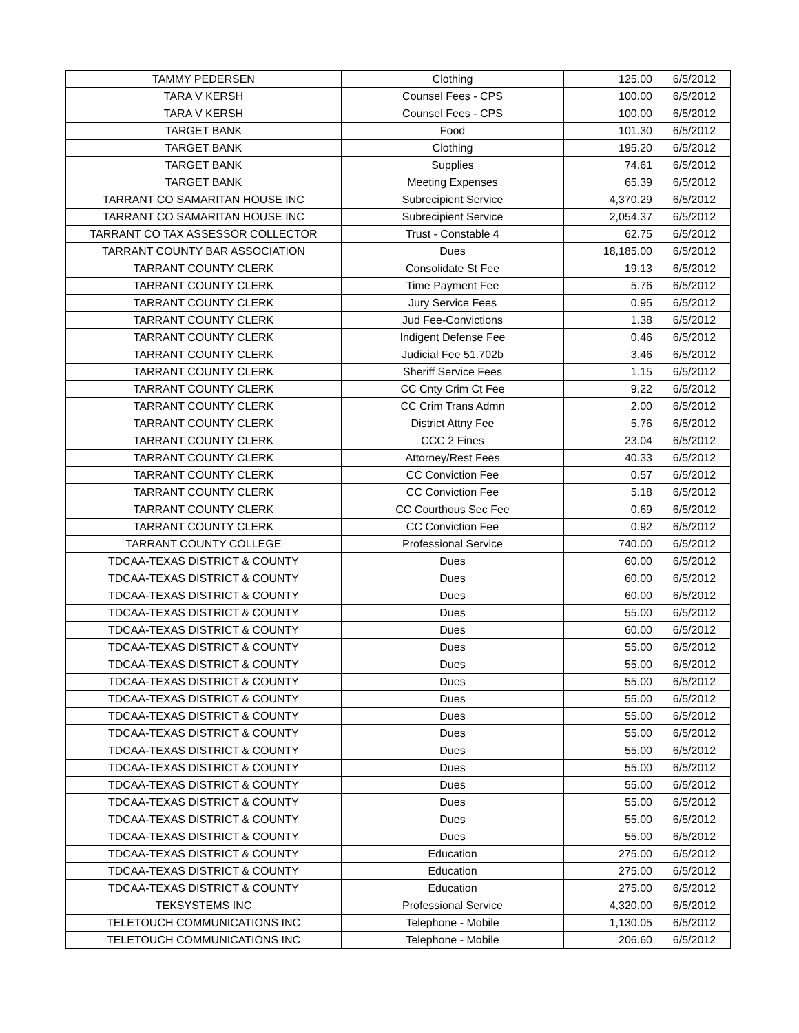| TAMMY PEDERSEN | Clothing | 125.00 | 6/5/2012 |
| TARA V KERSH | Counsel Fees - CPS | 100.00 | 6/5/2012 |
| TARA V KERSH | Counsel Fees - CPS | 100.00 | 6/5/2012 |
| TARGET BANK | Food | 101.30 | 6/5/2012 |
| TARGET BANK | Clothing | 195.20 | 6/5/2012 |
| TARGET BANK | Supplies | 74.61 | 6/5/2012 |
| TARGET BANK | Meeting Expenses | 65.39 | 6/5/2012 |
| TARRANT CO SAMARITAN HOUSE INC | Subrecipient Service | 4,370.29 | 6/5/2012 |
| TARRANT CO SAMARITAN HOUSE INC | Subrecipient Service | 2,054.37 | 6/5/2012 |
| TARRANT CO TAX ASSESSOR COLLECTOR | Trust - Constable 4 | 62.75 | 6/5/2012 |
| TARRANT COUNTY BAR ASSOCIATION | Dues | 18,185.00 | 6/5/2012 |
| TARRANT COUNTY CLERK | Consolidate St Fee | 19.13 | 6/5/2012 |
| TARRANT COUNTY CLERK | Time Payment Fee | 5.76 | 6/5/2012 |
| TARRANT COUNTY CLERK | Jury Service Fees | 0.95 | 6/5/2012 |
| TARRANT COUNTY CLERK | Jud Fee-Convictions | 1.38 | 6/5/2012 |
| TARRANT COUNTY CLERK | Indigent Defense Fee | 0.46 | 6/5/2012 |
| TARRANT COUNTY CLERK | Judicial Fee 51.702b | 3.46 | 6/5/2012 |
| TARRANT COUNTY CLERK | Sheriff Service Fees | 1.15 | 6/5/2012 |
| TARRANT COUNTY CLERK | CC Cnty Crim Ct Fee | 9.22 | 6/5/2012 |
| TARRANT COUNTY CLERK | CC Crim Trans Admn | 2.00 | 6/5/2012 |
| TARRANT COUNTY CLERK | District Attny Fee | 5.76 | 6/5/2012 |
| TARRANT COUNTY CLERK | CCC 2 Fines | 23.04 | 6/5/2012 |
| TARRANT COUNTY CLERK | Attorney/Rest Fees | 40.33 | 6/5/2012 |
| TARRANT COUNTY CLERK | CC Conviction Fee | 0.57 | 6/5/2012 |
| TARRANT COUNTY CLERK | CC Conviction Fee | 5.18 | 6/5/2012 |
| TARRANT COUNTY CLERK | CC Courthous Sec Fee | 0.69 | 6/5/2012 |
| TARRANT COUNTY CLERK | CC Conviction Fee | 0.92 | 6/5/2012 |
| TARRANT COUNTY COLLEGE | Professional Service | 740.00 | 6/5/2012 |
| TDCAA-TEXAS DISTRICT & COUNTY | Dues | 60.00 | 6/5/2012 |
| TDCAA-TEXAS DISTRICT & COUNTY | Dues | 60.00 | 6/5/2012 |
| TDCAA-TEXAS DISTRICT & COUNTY | Dues | 60.00 | 6/5/2012 |
| TDCAA-TEXAS DISTRICT & COUNTY | Dues | 55.00 | 6/5/2012 |
| TDCAA-TEXAS DISTRICT & COUNTY | Dues | 60.00 | 6/5/2012 |
| TDCAA-TEXAS DISTRICT & COUNTY | Dues | 55.00 | 6/5/2012 |
| TDCAA-TEXAS DISTRICT & COUNTY | Dues | 55.00 | 6/5/2012 |
| TDCAA-TEXAS DISTRICT & COUNTY | Dues | 55.00 | 6/5/2012 |
| TDCAA-TEXAS DISTRICT & COUNTY | Dues | 55.00 | 6/5/2012 |
| TDCAA-TEXAS DISTRICT & COUNTY | Dues | 55.00 | 6/5/2012 |
| TDCAA-TEXAS DISTRICT & COUNTY | Dues | 55.00 | 6/5/2012 |
| TDCAA-TEXAS DISTRICT & COUNTY | Dues | 55.00 | 6/5/2012 |
| TDCAA-TEXAS DISTRICT & COUNTY | Dues | 55.00 | 6/5/2012 |
| TDCAA-TEXAS DISTRICT & COUNTY | Dues | 55.00 | 6/5/2012 |
| TDCAA-TEXAS DISTRICT & COUNTY | Dues | 55.00 | 6/5/2012 |
| TDCAA-TEXAS DISTRICT & COUNTY | Dues | 55.00 | 6/5/2012 |
| TDCAA-TEXAS DISTRICT & COUNTY | Dues | 55.00 | 6/5/2012 |
| TDCAA-TEXAS DISTRICT & COUNTY | Education | 275.00 | 6/5/2012 |
| TDCAA-TEXAS DISTRICT & COUNTY | Education | 275.00 | 6/5/2012 |
| TDCAA-TEXAS DISTRICT & COUNTY | Education | 275.00 | 6/5/2012 |
| TEKSYSTEMS INC | Professional Service | 4,320.00 | 6/5/2012 |
| TELETOUCH COMMUNICATIONS INC | Telephone - Mobile | 1,130.05 | 6/5/2012 |
| TELETOUCH COMMUNICATIONS INC | Telephone - Mobile | 206.60 | 6/5/2012 |